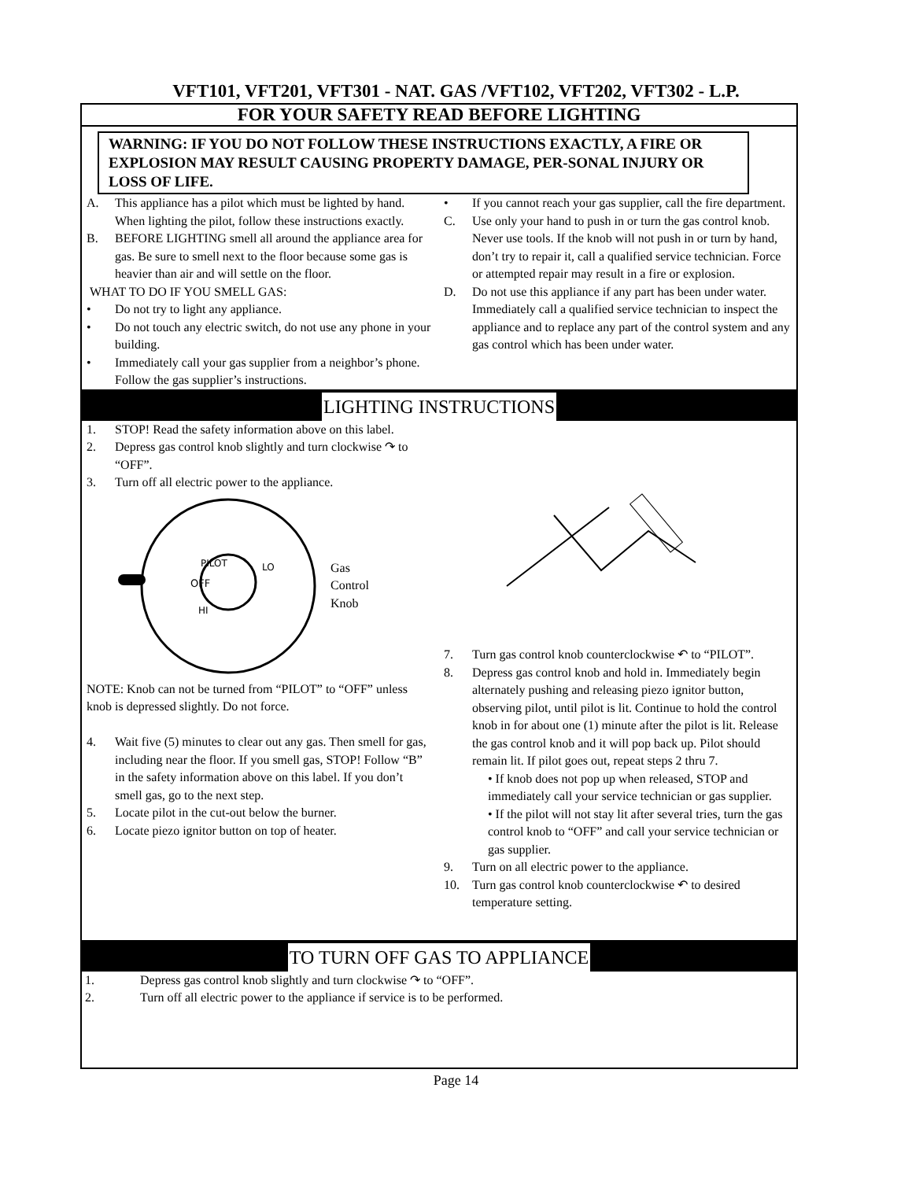VFT101, VFT201, VFT301 - NAT. GAS /VFT102, VFT202, VFT302 - L.P.
FOR YOUR SAFETY READ BEFORE LIGHTING
WARNING: IF YOU DO NOT FOLLOW THESE INSTRUCTIONS EXACTLY, A FIRE OR EXPLOSION MAY RESULT CAUSING PROPERTY DAMAGE, PER-SONAL INJURY OR LOSS OF LIFE.
A. This appliance has a pilot which must be lighted by hand. When lighting the pilot, follow these instructions exactly.
B. BEFORE LIGHTING smell all around the appliance area for gas. Be sure to smell next to the floor because some gas is heavier than air and will settle on the floor.
WHAT TO DO IF YOU SMELL GAS:
• Do not try to light any appliance.
• Do not touch any electric switch, do not use any phone in your building.
• Immediately call your gas supplier from a neighbor’s phone. Follow the gas supplier’s instructions.
• If you cannot reach your gas supplier, call the fire department.
C. Use only your hand to push in or turn the gas control knob. Never use tools. If the knob will not push in or turn by hand, don’t try to repair it, call a qualified service technician. Force or attempted repair may result in a fire or explosion.
D. Do not use this appliance if any part has been under water. Immediately call a qualified service technician to inspect the appliance and to replace any part of the control system and any gas control which has been under water.
LIGHTING INSTRUCTIONS
1. STOP! Read the safety information above on this label.
2. Depress gas control knob slightly and turn clockwise ↷ to “OFF”.
3. Turn off all electric power to the appliance.
OFF
PILOT
LO
HI
Gas
Control
Knob
NOTE: Knob can not be turned from “PILOT” to “OFF” unless knob is depressed slightly. Do not force.
4. Wait five (5) minutes to clear out any gas. Then smell for gas, including near the floor. If you smell gas, STOP! Follow “B” in the safety information above on this label. If you don’t smell gas, go to the next step.
5. Locate pilot in the cut-out below the burner.
6. Locate piezo ignitor button on top of heater.
7. Turn gas control knob counterclockwise ↶ to “PILOT”.
8. Depress gas control knob and hold in. Immediately begin alternately pushing and releasing piezo ignitor button, observing pilot, until pilot is lit. Continue to hold the control knob in for about one (1) minute after the pilot is lit. Release the gas control knob and it will pop back up. Pilot should remain lit. If pilot goes out, repeat steps 2 thru 7.
• If knob does not pop up when released, STOP and immediately call your service technician or gas supplier.
• If the pilot will not stay lit after several tries, turn the gas control knob to “OFF” and call your service technician or gas supplier.
9. Turn on all electric power to the appliance.
10. Turn gas control knob counterclockwise ↶ to desired temperature setting.
TO TURN OFF GAS TO APPLIANCE
1. Depress gas control knob slightly and turn clockwise ↷ to “OFF”.
2. Turn off all electric power to the appliance if service is to be performed.
Page 14